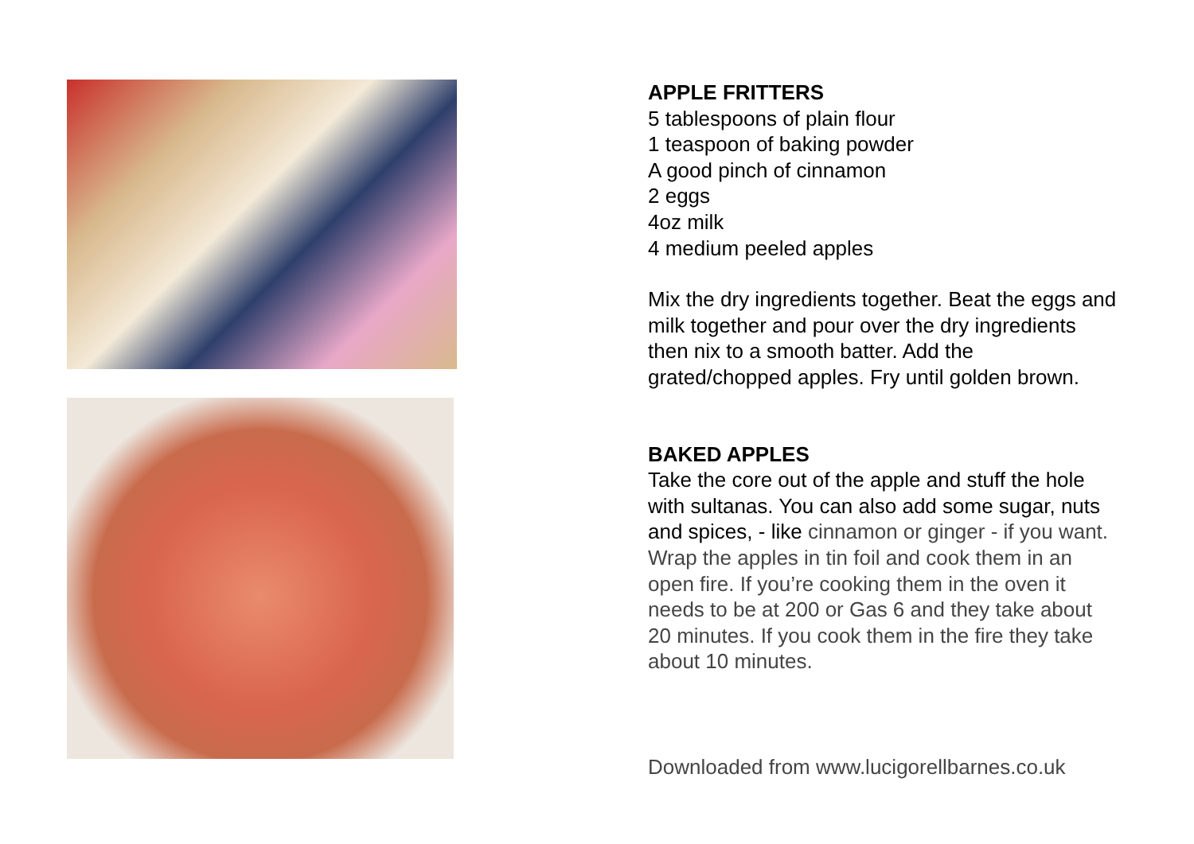APPLE FRITTERS
5 tablespoons of plain flour
1 teaspoon of baking powder
A good pinch of cinnamon
2 eggs
4oz milk
4 medium peeled apples
Mix the dry ingredients together. Beat the eggs and
milk together and pour over the dry ingredients
then nix to a smooth batter. Add the
grated/chopped apples. Fry until golden brown.
BAKED APPLES
Take the core out of the apple and stuff the hole
with sultanas. You can also add some sugar, nuts
and spices, - like cinnamon or ginger - if you want.
Wrap the apples in tin foil and cook them in an
open fire. If you’re cooking them in the oven it
needs to be at 200 or Gas 6 and they take about
20 minutes. If you cook them in the fire they take
about 10 minutes.
Downloaded from www.lucigorellbarnes.co.uk